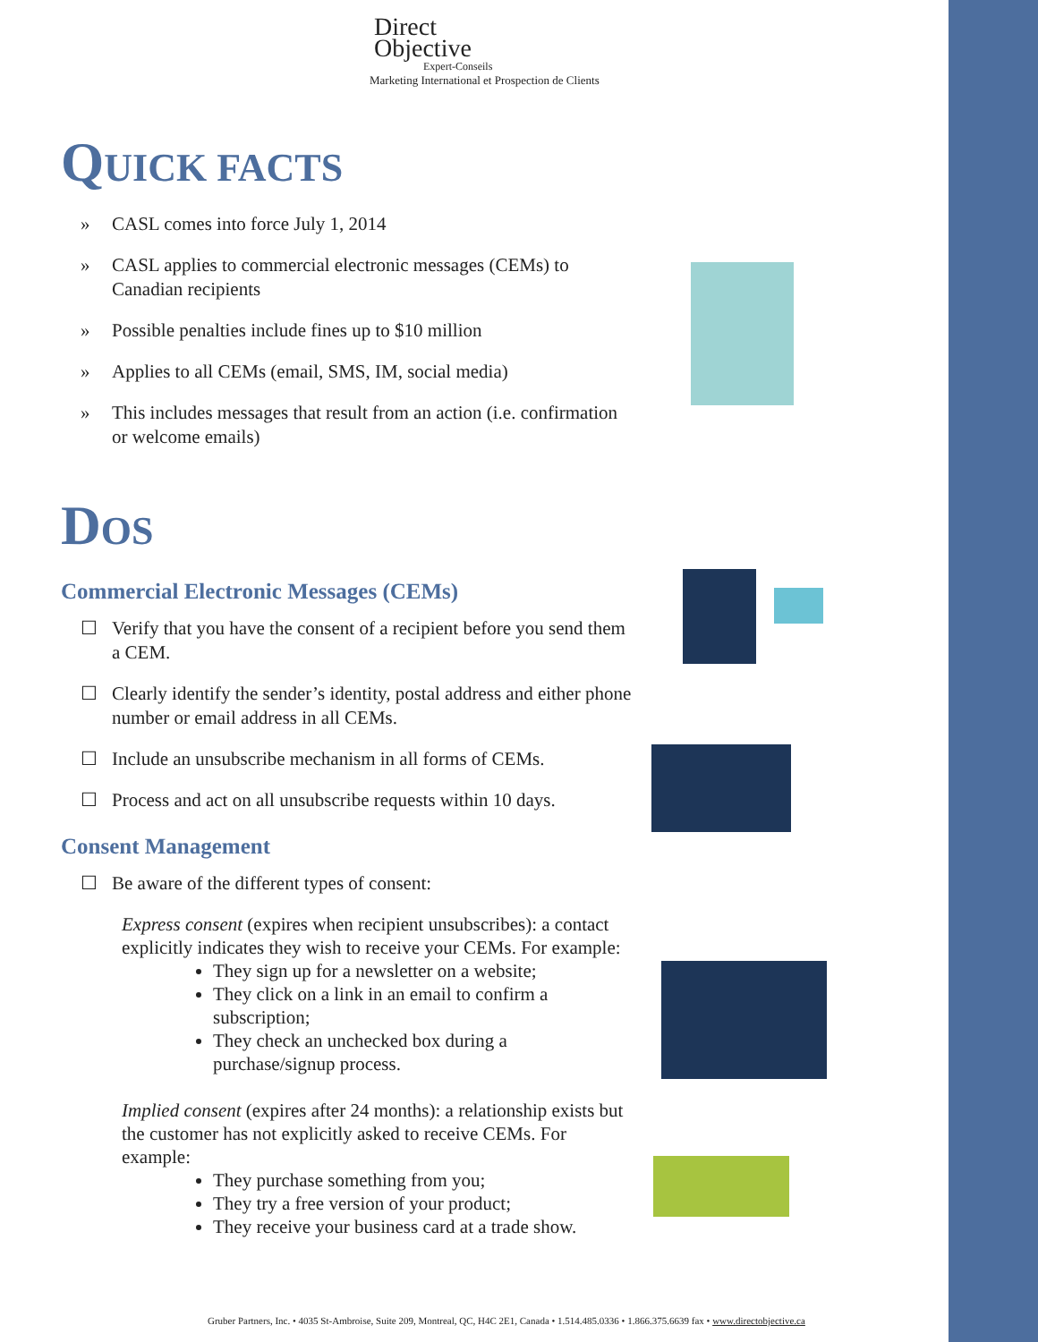Direct
Objective
Expert-Conseils
Marketing International et Prospection de Clients
QUICK FACTS
» CASL comes into force July 1, 2014
» CASL applies to commercial electronic messages (CEMs) to Canadian recipients
» Possible penalties include fines up to $10 million
» Applies to all CEMs (email, SMS, IM, social media)
» This includes messages that result from an action (i.e. confirmation or welcome emails)
DOS
Commercial Electronic Messages (CEMs)
☐ Verify that you have the consent of a recipient before you send them a CEM.
☐ Clearly identify the sender’s identity, postal address and either phone number or email address in all CEMs.
☐ Include an unsubscribe mechanism in all forms of CEMs.
☐ Process and act on all unsubscribe requests within 10 days.
Consent Management
☐ Be aware of the different types of consent:
Express consent (expires when recipient unsubscribes): a contact explicitly indicates they wish to receive your CEMs. For example:
They sign up for a newsletter on a website;
They click on a link in an email to confirm a subscription;
They check an unchecked box during a purchase/signup process.
Implied consent (expires after 24 months): a relationship exists but the customer has not explicitly asked to receive CEMs. For example:
They purchase something from you;
They try a free version of your product;
They receive your business card at a trade show.
Gruber Partners, Inc. • 4035 St-Ambroise, Suite 209, Montreal, QC, H4C 2E1, Canada • 1.514.485.0336 • 1.866.375.6639 fax • www.directobjective.ca